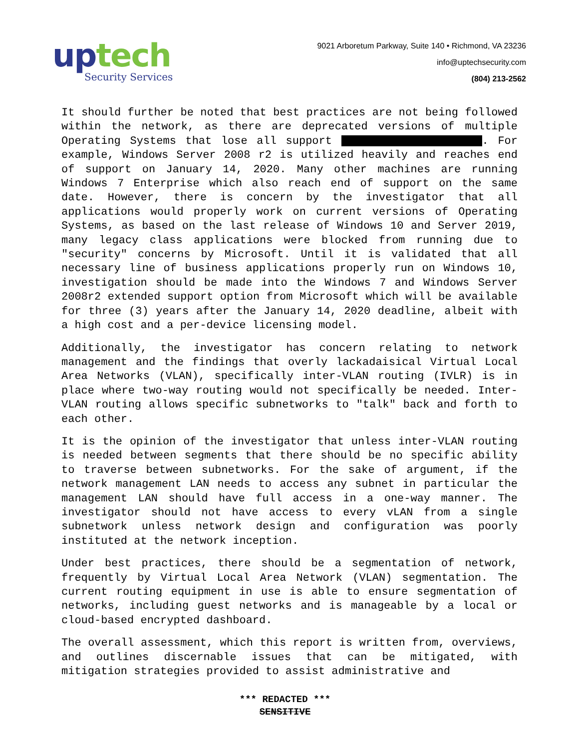up tech
Security Services
9021 Arboretum Parkway, Suite 140 • Richmond, VA 23236
info@uptechsecurity.com
(804) 213-2562
It should further be noted that best practices are not being followed within the network, as there are deprecated versions of multiple Operating Systems that lose all support . For example, Windows Server 2008 r2 is utilized heavily and reaches end of support on January 14, 2020. Many other machines are running Windows 7 Enterprise which also reach end of support on the same date. However, there is concern by the investigator that all applications would properly work on current versions of Operating Systems, as based on the last release of Windows 10 and Server 2019, many legacy class applications were blocked from running due to "security" concerns by Microsoft. Until it is validated that all necessary line of business applications properly run on Windows 10, investigation should be made into the Windows 7 and Windows Server 2008r2 extended support option from Microsoft which will be available for three (3) years after the January 14, 2020 deadline, albeit with a high cost and a per-device licensing model.
Additionally, the investigator has concern relating to network management and the findings that overly lackadaisical Virtual Local Area Networks (VLAN), specifically inter-VLAN routing (IVLR) is in place where two-way routing would not specifically be needed. Inter-VLAN routing allows specific subnetworks to "talk" back and forth to each other.
It is the opinion of the investigator that unless inter-VLAN routing is needed between segments that there should be no specific ability to traverse between subnetworks. For the sake of argument, if the network management LAN needs to access any subnet in particular the management LAN should have full access in a one-way manner. The investigator should not have access to every vLAN from a single subnetwork unless network design and configuration was poorly instituted at the network inception.
Under best practices, there should be a segmentation of network, frequently by Virtual Local Area Network (VLAN) segmentation. The current routing equipment in use is able to ensure segmentation of networks, including guest networks and is manageable by a local or cloud-based encrypted dashboard.
The overall assessment, which this report is written from, overviews, and outlines discernable issues that can be mitigated, with mitigation strategies provided to assist administrative and
*** REDACTED ***
SENSITIVE